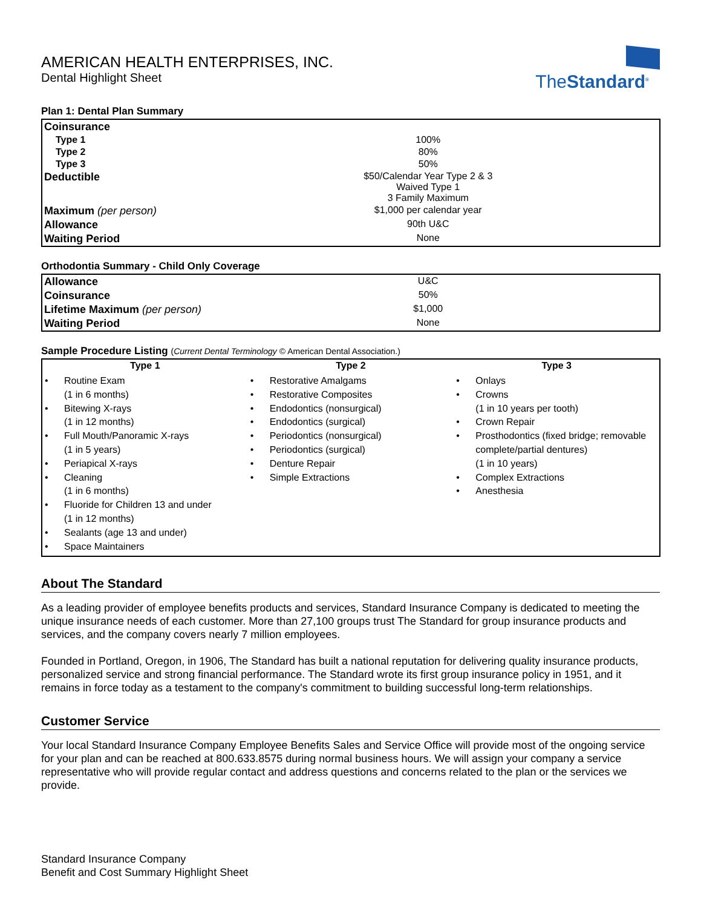AMERICAN HEALTH ENTERPRISES, INC.
Dental Highlight Sheet
The Standard<sup>®</sup>
Plan 1: Dental Plan Summary
| Coinsurance | | |
| Type 1 | 100% | |
| Type 2 | 80% | |
| Type 3 | 50% | |
| Deductible | $50/Calendar Year Type 2 & 3 Waived Type 1 3 Family Maximum | |
| Maximum (per person) | $1,000 per calendar year | |
| Allowance | 90th U&C | |
| Waiting Period | None | |
Orthodontia Summary - Child Only Coverage
| Allowance | U&C | |
| Coinsurance | 50% | |
| Lifetime Maximum (per person) | $1,000 | |
| Waiting Period | None | |
Sample Procedure Listing (Current Dental Terminology © American Dental Association.)
| Type 1 | Type 2 | Type 3 |
| --- | --- | --- |
| Routine Exam (1 in 6 months) Bitewing X-rays (1 in 12 months) Full Mouth/Panoramic X-rays (1 in 5 years) Periapical X-rays Cleaning (1 in 6 months) Fluoride for Children 13 and under (1 in 12 months) Sealants (age 13 and under) Space Maintainers | Restorative Amalgams Restorative Composites Endodontics (nonsurgical) Endodontics (surgical) Periodontics (nonsurgical) Periodontics (surgical) Denture Repair Simple Extractions | Onlays Crowns (1 in 10 years per tooth) Crown Repair Prosthodontics (fixed bridge; removable complete/partial dentures) (1 in 10 years) Complex Extractions Anesthesia |
About The Standard
As a leading provider of employee benefits products and services, Standard Insurance Company is dedicated to meeting the unique insurance needs of each customer. More than 27,100 groups trust The Standard for group insurance products and services, and the company covers nearly 7 million employees.
Founded in Portland, Oregon, in 1906, The Standard has built a national reputation for delivering quality insurance products, personalized service and strong financial performance. The Standard wrote its first group insurance policy in 1951, and it remains in force today as a testament to the company's commitment to building successful long-term relationships.
Customer Service
Your local Standard Insurance Company Employee Benefits Sales and Service Office will provide most of the ongoing service for your plan and can be reached at 800.633.8575 during normal business hours. We will assign your company a service representative who will provide regular contact and address questions and concerns related to the plan or the services we provide.
Standard Insurance Company
Benefit and Cost Summary Highlight Sheet